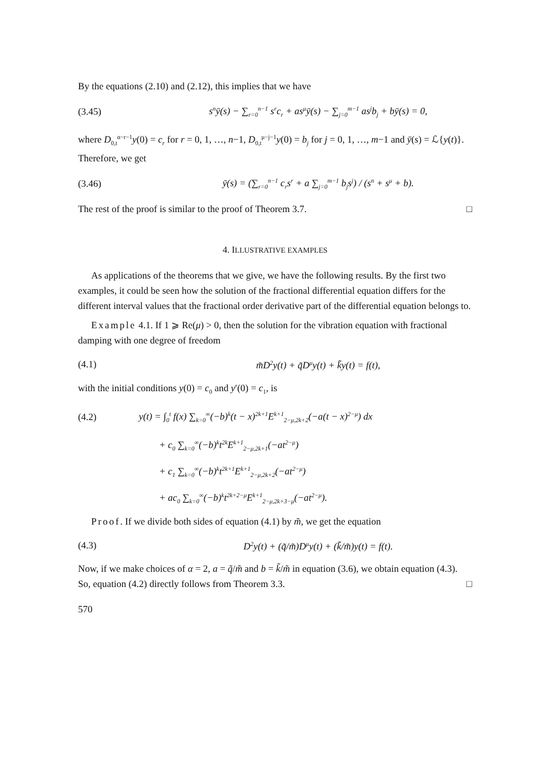By the equations (2.10) and (2.12), this implies that we have
(3.45) s<sup>n</sup>ȳ(s) − ∑<sub>r=0</sub><sup>n−1</sup> s<sup>r</sup>c<sub>r</sub> + as<sup>μ</sup>ȳ(s) − ∑<sub>j=0</sub><sup>m−1</sup> as<sup>j</sup>b<sub>j</sub> + bȳ(s) = 0,
where D<sub>0,t</sub><sup>α−r−1</sup>y(0) = c<sub>r</sub> for r = 0, 1, …, n−1, D<sub>0,t</sub><sup>μ−j−1</sup>y(0) = b<sub>j</sub> for j = 0, 1, …, m−1 and ȳ(s) = ℒ{y(t)}. Therefore, we get
(3.46) ȳ(s) = (∑<sub>r=0</sub><sup>n−1</sup> c<sub>r</sub>s<sup>r</sup> + a ∑<sub>j=0</sub><sup>m−1</sup> b<sub>j</sub>s<sup>j</sup>) / (s<sup>n</sup> + s<sup>μ</sup> + b).
The rest of the proof is similar to the proof of Theorem 3.7. □
4. ILLUSTRATIVE EXAMPLES
As applications of the theorems that we give, we have the following results. By the first two examples, it could be seen how the solution of the fractional differential equation differs for the different interval values that the fractional order derivative part of the differential equation belongs to.
Example 4.1. If 1 ⩾ Re(μ) > 0, then the solution for the vibration equation with fractional damping with one degree of freedom
(4.1) m̃D<sup>2</sup>y(t) + q̃D<sup>μ</sup>y(t) + k̃y(t) = f(t),
with the initial conditions y(0) = c<sub>0</sub> and y′(0) = c<sub>1</sub>, is
(4.2) y(t) = ∫<sub>0</sub><sup>t</sup> f(x) ∑<sub>k=0</sub><sup>∞</sup>(−b)<sup>k</sup>(t − x)<sup>2k+1</sup>E<sup>k+1</sup><sub>2−μ,2k+2</sub>(−a(t − x)<sup>2−μ</sup>) dx
+ c<sub>0</sub> ∑<sub>k=0</sub><sup>∞</sup>(−b)<sup>k</sup>t<sup>2k</sup>E<sup>k+1</sup><sub>2−μ,2k+1</sub>(−at<sup>2−μ</sup>)
+ c<sub>1</sub> ∑<sub>k=0</sub><sup>∞</sup>(−b)<sup>k</sup>t<sup>2k+1</sup>E<sup>k+1</sup><sub>2−μ,2k+2</sub>(−at<sup>2−μ</sup>)
+ ac<sub>0</sub> ∑<sub>k=0</sub><sup>∞</sup>(−b)<sup>k</sup>t<sup>2k+2−μ</sup>E<sup>k+1</sup><sub>2−μ,2k+3−μ</sub>(−at<sup>2−μ</sup>).
Proof. If we divide both sides of equation (4.1) by m̃, we get the equation
(4.3) D<sup>2</sup>y(t) + (q̃/m̃)D<sup>μ</sup>y(t) + (k̃/m̃)y(t) = f(t).
Now, if we make choices of α = 2, a = q̃/m̃ and b = k̃/m̃ in equation (3.6), we obtain equation (4.3). So, equation (4.2) directly follows from Theorem 3.3. □
570